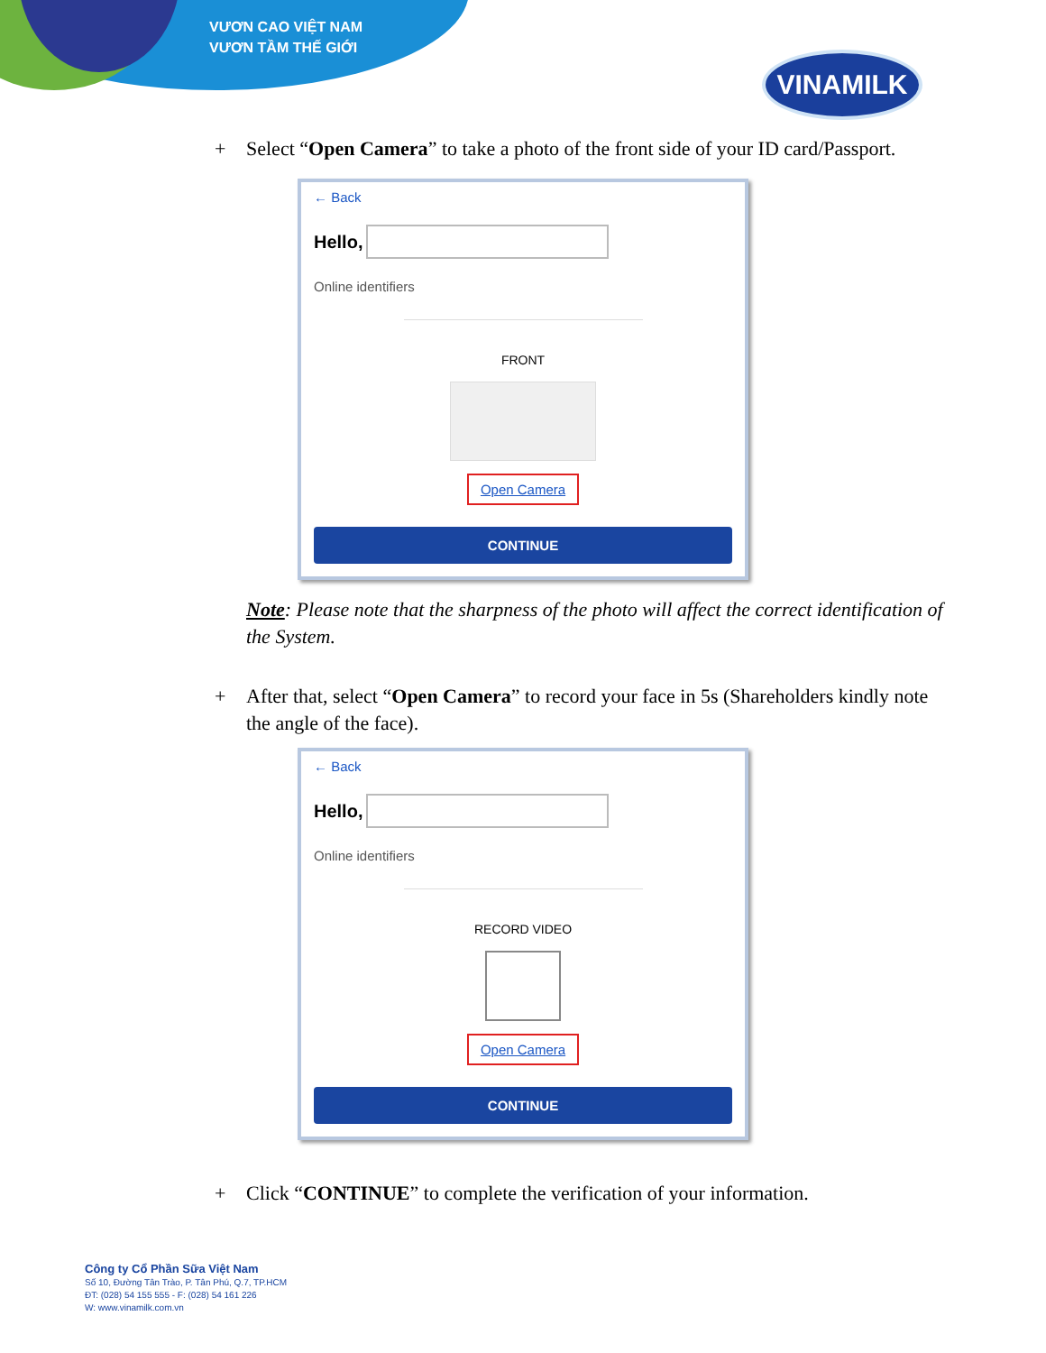VƯƠN CAO VIỆT NAM
VƯƠN TẦM THẾ GIỚI
VINAMILK
+ Select “Open Camera” to take a photo of the front side of your ID card/Passport.
← Back
Hello,
Online identifiers
FRONT
Open Camera
CONTINUE
Note: Please note that the sharpness of the photo will affect the correct identification of the System.
+ After that, select “Open Camera” to record your face in 5s (Shareholders kindly note the angle of the face).
← Back
Hello,
Online identifiers
RECORD VIDEO
Open Camera
CONTINUE
+ Click “CONTINUE” to complete the verification of your information.
Công ty Cổ Phần Sữa Việt Nam
Số 10, Đường Tân Trào, P. Tân Phú, Q.7, TP.HCM
ĐT: (028) 54 155 555 - F: (028) 54 161 226
W: www.vinamilk.com.vn